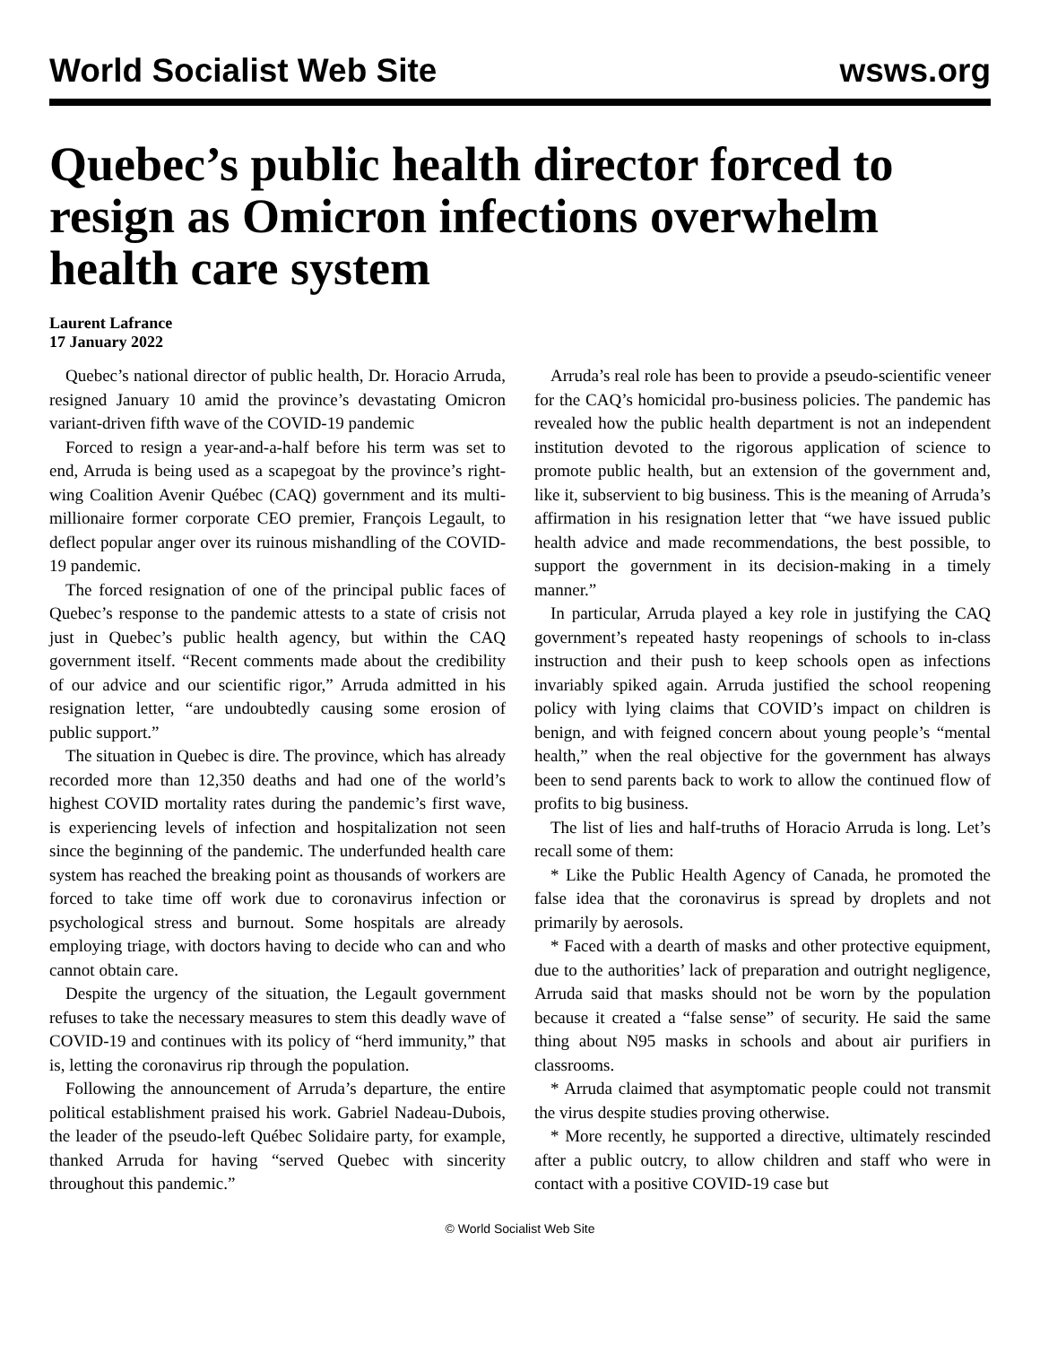World Socialist Web Site wsws.org
Quebec’s public health director forced to resign as Omicron infections overwhelm health care system
Laurent Lafrance
17 January 2022
Quebec’s national director of public health, Dr. Horacio Arruda, resigned January 10 amid the province’s devastating Omicron variant-driven fifth wave of the COVID-19 pandemic
Forced to resign a year-and-a-half before his term was set to end, Arruda is being used as a scapegoat by the province’s right-wing Coalition Avenir Québec (CAQ) government and its multi-millionaire former corporate CEO premier, François Legault, to deflect popular anger over its ruinous mishandling of the COVID-19 pandemic.
The forced resignation of one of the principal public faces of Quebec’s response to the pandemic attests to a state of crisis not just in Quebec’s public health agency, but within the CAQ government itself. “Recent comments made about the credibility of our advice and our scientific rigor,” Arruda admitted in his resignation letter, “are undoubtedly causing some erosion of public support.”
The situation in Quebec is dire. The province, which has already recorded more than 12,350 deaths and had one of the world’s highest COVID mortality rates during the pandemic’s first wave, is experiencing levels of infection and hospitalization not seen since the beginning of the pandemic. The underfunded health care system has reached the breaking point as thousands of workers are forced to take time off work due to coronavirus infection or psychological stress and burnout. Some hospitals are already employing triage, with doctors having to decide who can and who cannot obtain care.
Despite the urgency of the situation, the Legault government refuses to take the necessary measures to stem this deadly wave of COVID-19 and continues with its policy of “herd immunity,” that is, letting the coronavirus rip through the population.
Following the announcement of Arruda’s departure, the entire political establishment praised his work. Gabriel Nadeau-Dubois, the leader of the pseudo-left Québec Solidaire party, for example, thanked Arruda for having “served Quebec with sincerity throughout this pandemic.”
Arruda’s real role has been to provide a pseudo-scientific veneer for the CAQ’s homicidal pro-business policies. The pandemic has revealed how the public health department is not an independent institution devoted to the rigorous application of science to promote public health, but an extension of the government and, like it, subservient to big business. This is the meaning of Arruda’s affirmation in his resignation letter that “we have issued public health advice and made recommendations, the best possible, to support the government in its decision-making in a timely manner.”
In particular, Arruda played a key role in justifying the CAQ government’s repeated hasty reopenings of schools to in-class instruction and their push to keep schools open as infections invariably spiked again. Arruda justified the school reopening policy with lying claims that COVID’s impact on children is benign, and with feigned concern about young people’s “mental health,” when the real objective for the government has always been to send parents back to work to allow the continued flow of profits to big business.
The list of lies and half-truths of Horacio Arruda is long. Let’s recall some of them:
* Like the Public Health Agency of Canada, he promoted the false idea that the coronavirus is spread by droplets and not primarily by aerosols.
* Faced with a dearth of masks and other protective equipment, due to the authorities’ lack of preparation and outright negligence, Arruda said that masks should not be worn by the population because it created a “false sense” of security. He said the same thing about N95 masks in schools and about air purifiers in classrooms.
* Arruda claimed that asymptomatic people could not transmit the virus despite studies proving otherwise.
* More recently, he supported a directive, ultimately rescinded after a public outcry, to allow children and staff who were in contact with a positive COVID-19 case but
© World Socialist Web Site